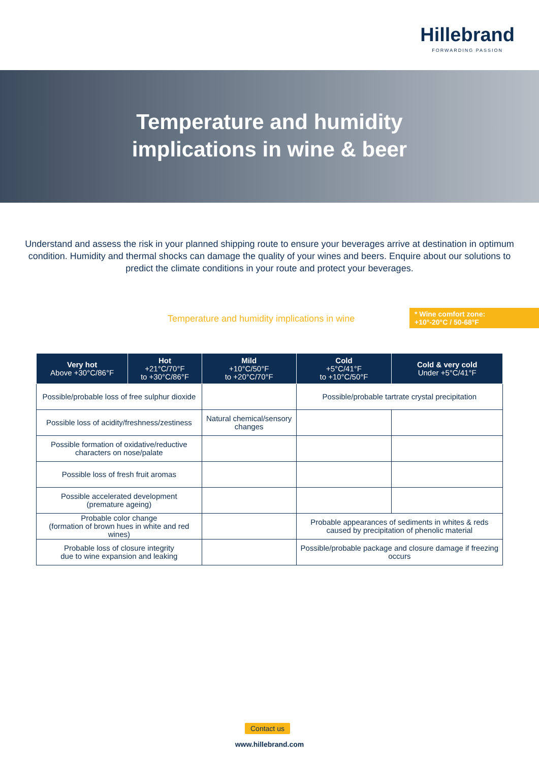Hillebrand
FORWARDING PASSION
Temperature and humidity
implications in wine & beer
Understand and assess the risk in your planned shipping route to ensure your beverages arrive at destination in optimum condition. Humidity and thermal shocks can damage the quality of your wines and beers. Enquire about our solutions to predict the climate conditions in your route and protect your beverages.
Temperature and humidity implications in wine
* Wine comfort zone:
+10°-20°C / 50-68°F
| Very hot Above +30°C/86°F | Hot +21°C/70°F to +30°C/86°F | Mild +10°C/50°F to +20°C/70°F | Cold +5°C/41°F to +10°C/50°F | Cold & very cold Under +5°C/41°F |
| --- | --- | --- | --- | --- |
| Possible/probable loss of free sulphur dioxide | | | Possible/probable tartrate crystal precipitation | |
| Possible loss of acidity/freshness/zestiness | | Natural chemical/sensory changes | | |
| Possible formation of oxidative/reductive characters on nose/palate | | | | |
| Possible loss of fresh fruit aromas | | | | |
| Possible accelerated development (premature ageing) | | | | |
| Probable color change (formation of brown hues in white and red wines) | | | Probable appearances of sediments in whites & reds caused by precipitation of phenolic material | |
| Probable loss of closure integrity due to wine expansion and leaking | | | Possible/probable package and closure damage if freezing occurs | |
Contact us
www.hillebrand.com